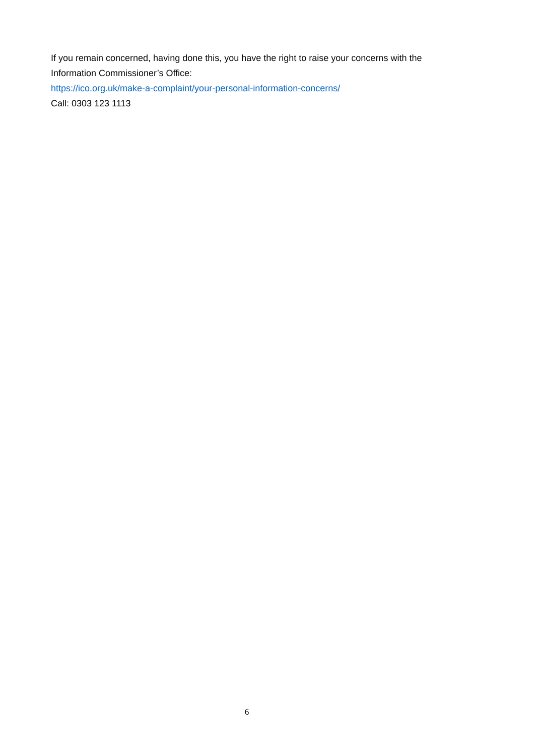If you remain concerned, having done this, you have the right to raise your concerns with the Information Commissioner’s Office:
https://ico.org.uk/make-a-complaint/your-personal-information-concerns/
Call: 0303 123 1113
6